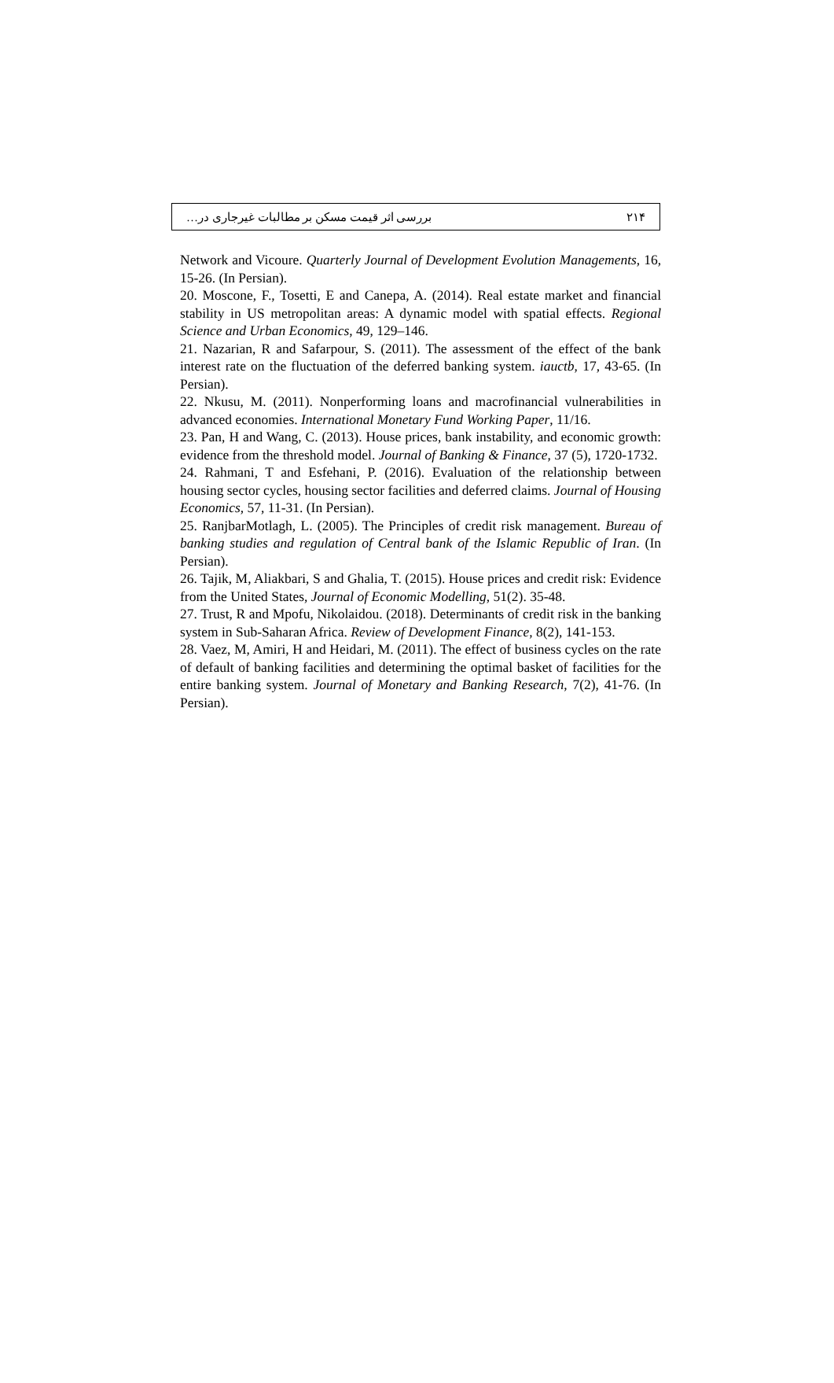بررسی اثر قیمت مسکن بر مطالبات غیرجاری در… ۲۱۴
Network and Vicoure. Quarterly Journal of Development Evolution Managements, 16, 15-26. (In Persian).
20. Moscone, F., Tosetti, E and Canepa, A. (2014). Real estate market and financial stability in US metropolitan areas: A dynamic model with spatial effects. Regional Science and Urban Economics, 49, 129–146.
21. Nazarian, R and Safarpour, S. (2011). The assessment of the effect of the bank interest rate on the fluctuation of the deferred banking system. iauctb, 17, 43-65. (In Persian).
22. Nkusu, M. (2011). Nonperforming loans and macrofinancial vulnerabilities in advanced economies. International Monetary Fund Working Paper, 11/16.
23. Pan, H and Wang, C. (2013). House prices, bank instability, and economic growth: evidence from the threshold model. Journal of Banking & Finance, 37 (5), 1720-1732.
24. Rahmani, T and Esfehani, P. (2016). Evaluation of the relationship between housing sector cycles, housing sector facilities and deferred claims. Journal of Housing Economics, 57, 11-31. (In Persian).
25. RanjbarMotlagh, L. (2005). The Principles of credit risk management. Bureau of banking studies and regulation of Central bank of the Islamic Republic of Iran. (In Persian).
26. Tajik, M, Aliakbari, S and Ghalia, T. (2015). House prices and credit risk: Evidence from the United States, Journal of Economic Modelling, 51(2). 35-48.
27. Trust, R and Mpofu, Nikolaidou. (2018). Determinants of credit risk in the banking system in Sub-Saharan Africa. Review of Development Finance, 8(2), 141-153.
28. Vaez, M, Amiri, H and Heidari, M. (2011). The effect of business cycles on the rate of default of banking facilities and determining the optimal basket of facilities for the entire banking system. Journal of Monetary and Banking Research, 7(2), 41-76. (In Persian).